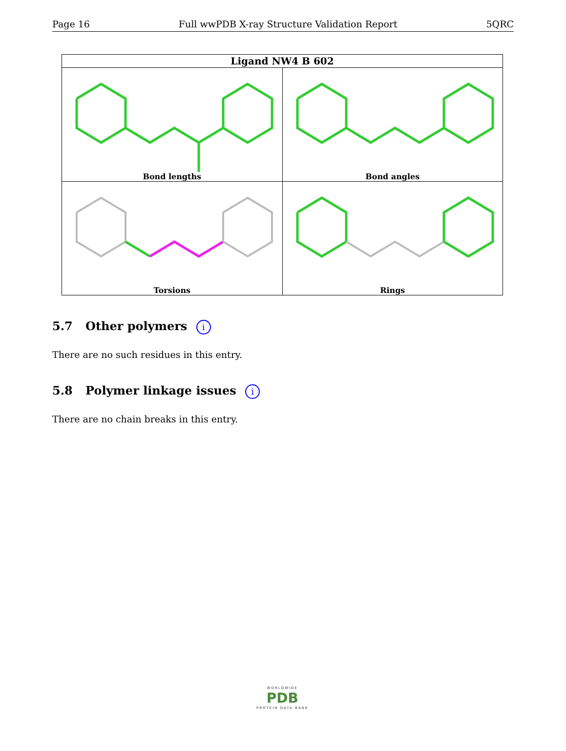Page 16 Full wwPDB X-ray Structure Validation Report 5QRC
| Ligand NW4 B 602 | |
| --- | --- |
| Bond lengths | Bond angles |
| Torsions | Rings |
5.7 Other polymers i
There are no such residues in this entry.
5.8 Polymer linkage issues i
There are no chain breaks in this entry.
WORLDWIDE
PDB
PROTEIN DATA BANK